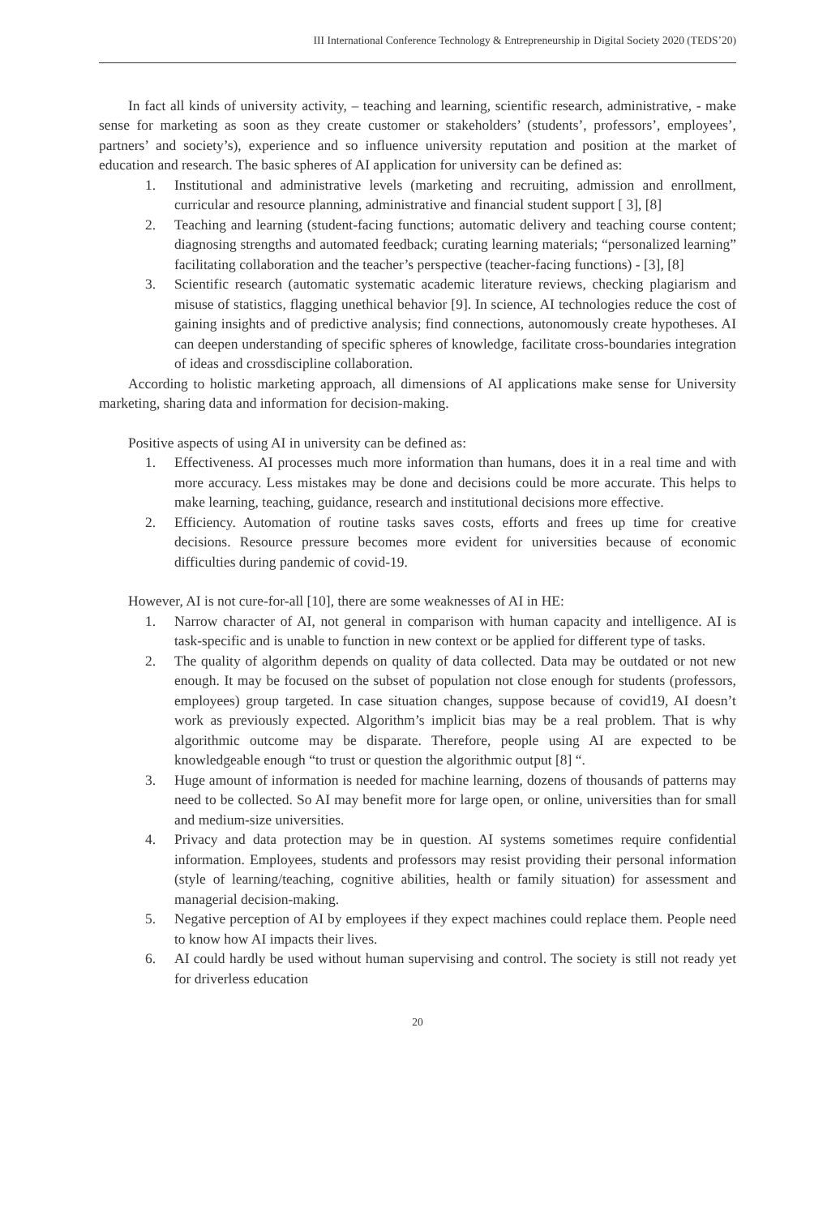III International Conference Technology & Entrepreneurship in Digital Society 2020 (TEDS’20)
In fact all kinds of university activity, – teaching and learning, scientific research, administrative, - make sense for marketing as soon as they create customer or stakeholders’ (students’, professors’, employees’, partners’ and society’s), experience and so influence university reputation and position at the market of education and research. The basic spheres of AI application for university can be defined as:
1. Institutional and administrative levels (marketing and recruiting, admission and enrollment, curricular and resource planning, administrative and financial student support [ 3], [8]
2. Teaching and learning (student-facing functions; automatic delivery and teaching course content; diagnosing strengths and automated feedback; curating learning materials; “personalized learning” facilitating collaboration and the teacher’s perspective (teacher-facing functions) - [3], [8]
3. Scientific research (automatic systematic academic literature reviews, checking plagiarism and misuse of statistics, flagging unethical behavior [9]. In science, AI technologies reduce the cost of gaining insights and of predictive analysis; find connections, autonomously create hypotheses. AI can deepen understanding of specific spheres of knowledge, facilitate cross-boundaries integration of ideas and crossdiscipline collaboration.
According to holistic marketing approach, all dimensions of AI applications make sense for University marketing, sharing data and information for decision-making.
Positive aspects of using AI in university can be defined as:
1. Effectiveness. AI processes much more information than humans, does it in a real time and with more accuracy. Less mistakes may be done and decisions could be more accurate. This helps to make learning, teaching, guidance, research and institutional decisions more effective.
2. Efficiency. Automation of routine tasks saves costs, efforts and frees up time for creative decisions. Resource pressure becomes more evident for universities because of economic difficulties during pandemic of covid-19.
However, AI is not cure-for-all [10], there are some weaknesses of AI in HE:
1. Narrow character of AI, not general in comparison with human capacity and intelligence. AI is task-specific and is unable to function in new context or be applied for different type of tasks.
2. The quality of algorithm depends on quality of data collected. Data may be outdated or not new enough. It may be focused on the subset of population not close enough for students (professors, employees) group targeted. In case situation changes, suppose because of covid19, AI doesn’t work as previously expected. Algorithm’s implicit bias may be a real problem. That is why algorithmic outcome may be disparate. Therefore, people using AI are expected to be knowledgeable enough “to trust or question the algorithmic output [8] “.
3. Huge amount of information is needed for machine learning, dozens of thousands of patterns may need to be collected. So AI may benefit more for large open, or online, universities than for small and medium-size universities.
4. Privacy and data protection may be in question. AI systems sometimes require confidential information. Employees, students and professors may resist providing their personal information (style of learning/teaching, cognitive abilities, health or family situation) for assessment and managerial decision-making.
5. Negative perception of AI by employees if they expect machines could replace them. People need to know how AI impacts their lives.
6. AI could hardly be used without human supervising and control. The society is still not ready yet for driverless education
20